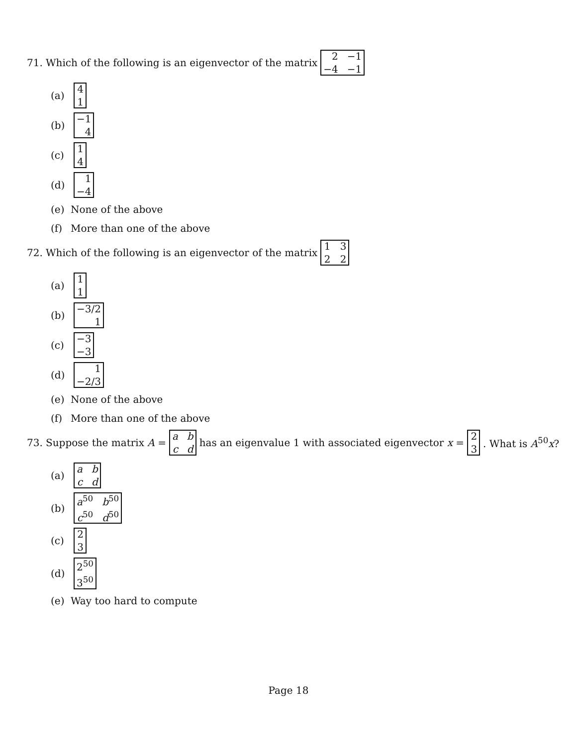71. Which of the following is an eigenvector of the matrix 2 −1 −4 −1
(a) 4 1
(b) −1 4
(c) 1 4
(d) 1 −4
(e) None of the above
(f) More than one of the above
72. Which of the following is an eigenvector of the matrix 1 3 2 2
(a) 1 1
(b) −3/2 1
(c) −3 −3
(d) 1 −2/3
(e) None of the above
(f) More than one of the above
73. Suppose the matrix A = a b c d has an eigenvalue 1 with associated eigenvector x = 2 3. What is A<sup>50</sup>x?
(a) a b c d
(b) a<sup>50</sup> b<sup>50</sup> c<sup>50</sup> d<sup>50</sup>
(c) 2 3
(d) 2<sup>50</sup> 3<sup>50</sup>
(e) Way too hard to compute
Page 18